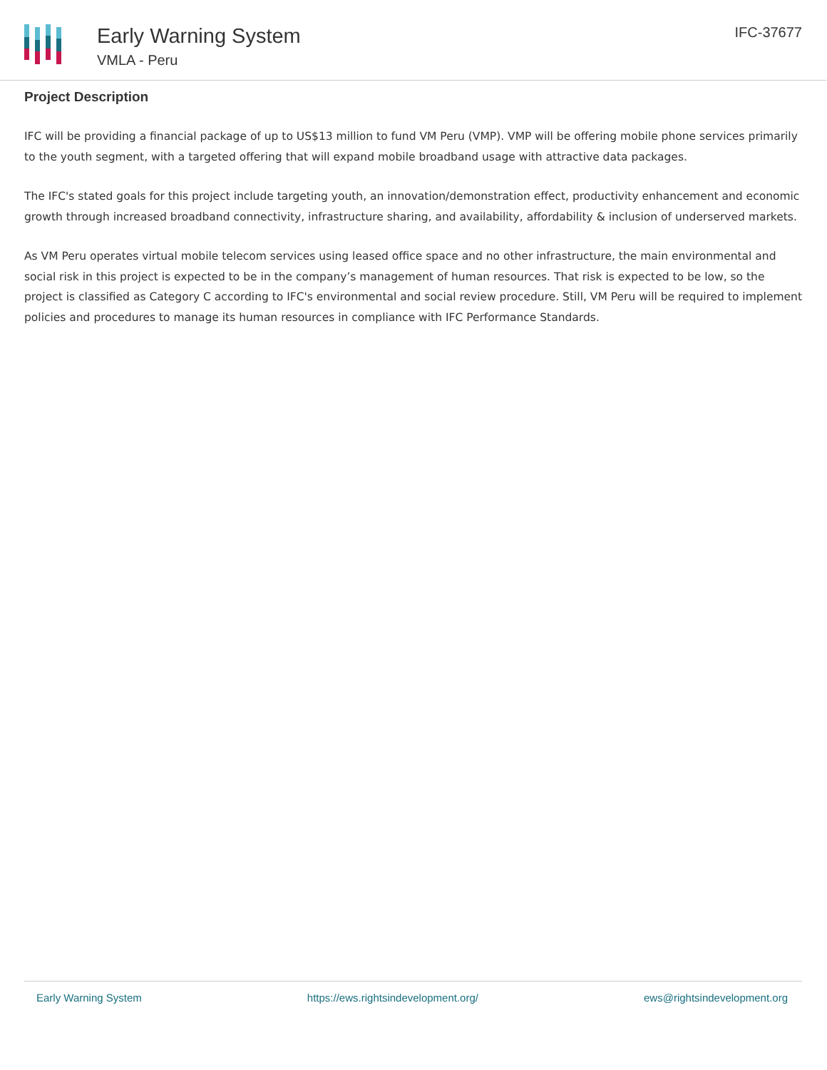Early Warning System
VMLA - Peru
IFC-37677
Project Description
IFC will be providing a financial package of up to US$13 million to fund VM Peru (VMP). VMP will be offering mobile phone services primarily to the youth segment, with a targeted offering that will expand mobile broadband usage with attractive data packages.
The IFC's stated goals for this project include targeting youth, an innovation/demonstration effect, productivity enhancement and economic growth through increased broadband connectivity, infrastructure sharing, and availability, affordability & inclusion of underserved markets.
As VM Peru operates virtual mobile telecom services using leased office space and no other infrastructure, the main environmental and social risk in this project is expected to be in the company’s management of human resources. That risk is expected to be low, so the project is classified as Category C according to IFC's environmental and social review procedure. Still, VM Peru will be required to implement policies and procedures to manage its human resources in compliance with IFC Performance Standards.
Early Warning System https://ews.rightsindevelopment.org/ ews@rightsindevelopment.org